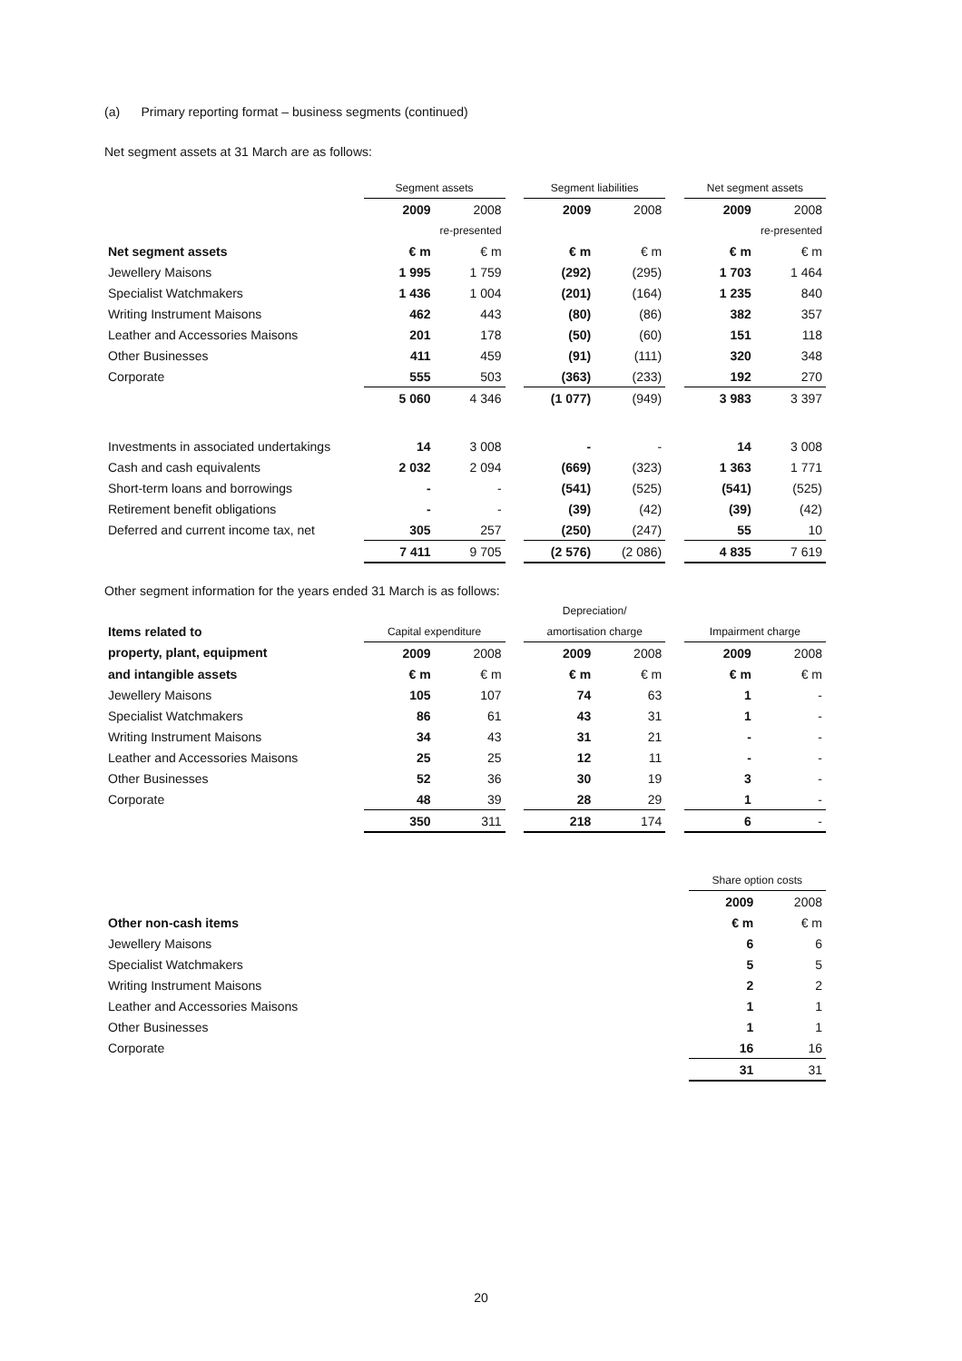(a) Primary reporting format – business segments (continued)
Net segment assets at 31 March are as follows:
| | Segment assets | | | Segment liabilities | | | Net segment assets | |
| | 2009 | 2008 | | 2009 | 2008 | | 2009 | 2008 |
| | | re-presented | | | | | | re-presented |
| Net segment assets | € m | € m | | € m | € m | | € m | € m |
| Jewellery Maisons | 1 995 | 1 759 | | (292) | (295) | | 1 703 | 1 464 |
| Specialist Watchmakers | 1 436 | 1 004 | | (201) | (164) | | 1 235 | 840 |
| Writing Instrument Maisons | 462 | 443 | | (80) | (86) | | 382 | 357 |
| Leather and Accessories Maisons | 201 | 178 | | (50) | (60) | | 151 | 118 |
| Other Businesses | 411 | 459 | | (91) | (111) | | 320 | 348 |
| Corporate | 555 | 503 | | (363) | (233) | | 192 | 270 |
| | 5 060 | 4 346 | | (1 077) | (949) | | 3 983 | 3 397 |
| Investments in associated undertakings | 14 | 3 008 | | - | - | | 14 | 3 008 |
| Cash and cash equivalents | 2 032 | 2 094 | | (669) | (323) | | 1 363 | 1 771 |
| Short-term loans and borrowings | - | - | | (541) | (525) | | (541) | (525) |
| Retirement benefit obligations | - | - | | (39) | (42) | | (39) | (42) |
| Deferred and current income tax, net | 305 | 257 | | (250) | (247) | | 55 | 10 |
| | 7 411 | 9 705 | | (2 576) | (2 086) | | 4 835 | 7 619 |
Other segment information for the years ended 31 March is as follows:
| | | | | Depreciation/ | | | | |
| Items related to | Capital expenditure | | | amortisation charge | | | Impairment charge | |
| property, plant, equipment | 2009 | 2008 | | 2009 | 2008 | | 2009 | 2008 |
| and intangible assets | € m | € m | | € m | € m | | € m | € m |
| Jewellery Maisons | 105 | 107 | | 74 | 63 | | 1 | - |
| Specialist Watchmakers | 86 | 61 | | 43 | 31 | | 1 | - |
| Writing Instrument Maisons | 34 | 43 | | 31 | 21 | | - | - |
| Leather and Accessories Maisons | 25 | 25 | | 12 | 11 | | - | - |
| Other Businesses | 52 | 36 | | 30 | 19 | | 3 | - |
| Corporate | 48 | 39 | | 28 | 29 | | 1 | - |
| | 350 | 311 | | 218 | 174 | | 6 | - |
| | Share option costs | |
| | 2009 | 2008 |
| Other non-cash items | € m | € m |
| Jewellery Maisons | 6 | 6 |
| Specialist Watchmakers | 5 | 5 |
| Writing Instrument Maisons | 2 | 2 |
| Leather and Accessories Maisons | 1 | 1 |
| Other Businesses | 1 | 1 |
| Corporate | 16 | 16 |
| | 31 | 31 |
20